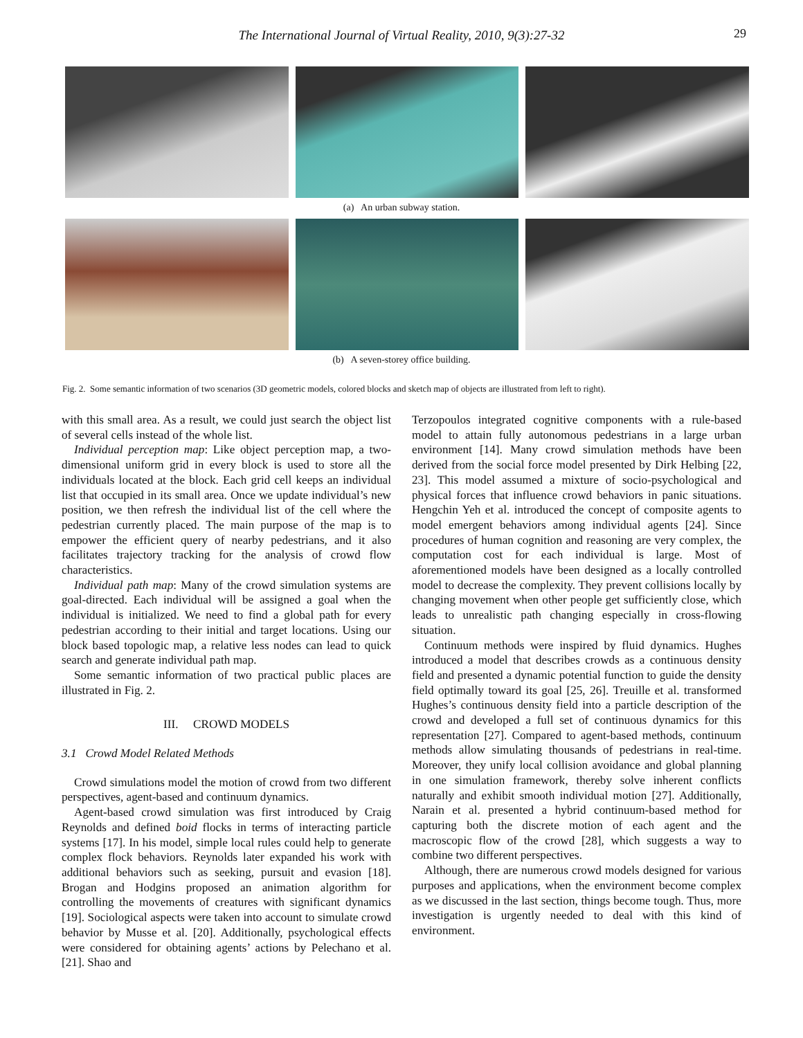The International Journal of Virtual Reality, 2010, 9(3):27-32
29
(a) An urban subway station.
(b) A seven-storey office building.
Fig. 2. Some semantic information of two scenarios (3D geometric models, colored blocks and sketch map of objects are illustrated from left to right).
with this small area. As a result, we could just search the object list of several cells instead of the whole list.
Individual perception map: Like object perception map, a two-dimensional uniform grid in every block is used to store all the individuals located at the block. Each grid cell keeps an individual list that occupied in its small area. Once we update individual’s new position, we then refresh the individual list of the cell where the pedestrian currently placed. The main purpose of the map is to empower the efficient query of nearby pedestrians, and it also facilitates trajectory tracking for the analysis of crowd flow characteristics.
Individual path map: Many of the crowd simulation systems are goal-directed. Each individual will be assigned a goal when the individual is initialized. We need to find a global path for every pedestrian according to their initial and target locations. Using our block based topologic map, a relative less nodes can lead to quick search and generate individual path map.
Some semantic information of two practical public places are illustrated in Fig. 2.
III. CROWD MODELS
3.1 Crowd Model Related Methods
Crowd simulations model the motion of crowd from two different perspectives, agent-based and continuum dynamics.
Agent-based crowd simulation was first introduced by Craig Reynolds and defined boid flocks in terms of interacting particle systems [17]. In his model, simple local rules could help to generate complex flock behaviors. Reynolds later expanded his work with additional behaviors such as seeking, pursuit and evasion [18]. Brogan and Hodgins proposed an animation algorithm for controlling the movements of creatures with significant dynamics [19]. Sociological aspects were taken into account to simulate crowd behavior by Musse et al. [20]. Additionally, psychological effects were considered for obtaining agents’ actions by Pelechano et al. [21]. Shao and
Terzopoulos integrated cognitive components with a rule-based model to attain fully autonomous pedestrians in a large urban environment [14]. Many crowd simulation methods have been derived from the social force model presented by Dirk Helbing [22, 23]. This model assumed a mixture of socio-psychological and physical forces that influence crowd behaviors in panic situations. Hengchin Yeh et al. introduced the concept of composite agents to model emergent behaviors among individual agents [24]. Since procedures of human cognition and reasoning are very complex, the computation cost for each individual is large. Most of aforementioned models have been designed as a locally controlled model to decrease the complexity. They prevent collisions locally by changing movement when other people get sufficiently close, which leads to unrealistic path changing especially in cross-flowing situation.
Continuum methods were inspired by fluid dynamics. Hughes introduced a model that describes crowds as a continuous density field and presented a dynamic potential function to guide the density field optimally toward its goal [25, 26]. Treuille et al. transformed Hughes’s continuous density field into a particle description of the crowd and developed a full set of continuous dynamics for this representation [27]. Compared to agent-based methods, continuum methods allow simulating thousands of pedestrians in real-time. Moreover, they unify local collision avoidance and global planning in one simulation framework, thereby solve inherent conflicts naturally and exhibit smooth individual motion [27]. Additionally, Narain et al. presented a hybrid continuum-based method for capturing both the discrete motion of each agent and the macroscopic flow of the crowd [28], which suggests a way to combine two different perspectives.
Although, there are numerous crowd models designed for various purposes and applications, when the environment become complex as we discussed in the last section, things become tough. Thus, more investigation is urgently needed to deal with this kind of environment.